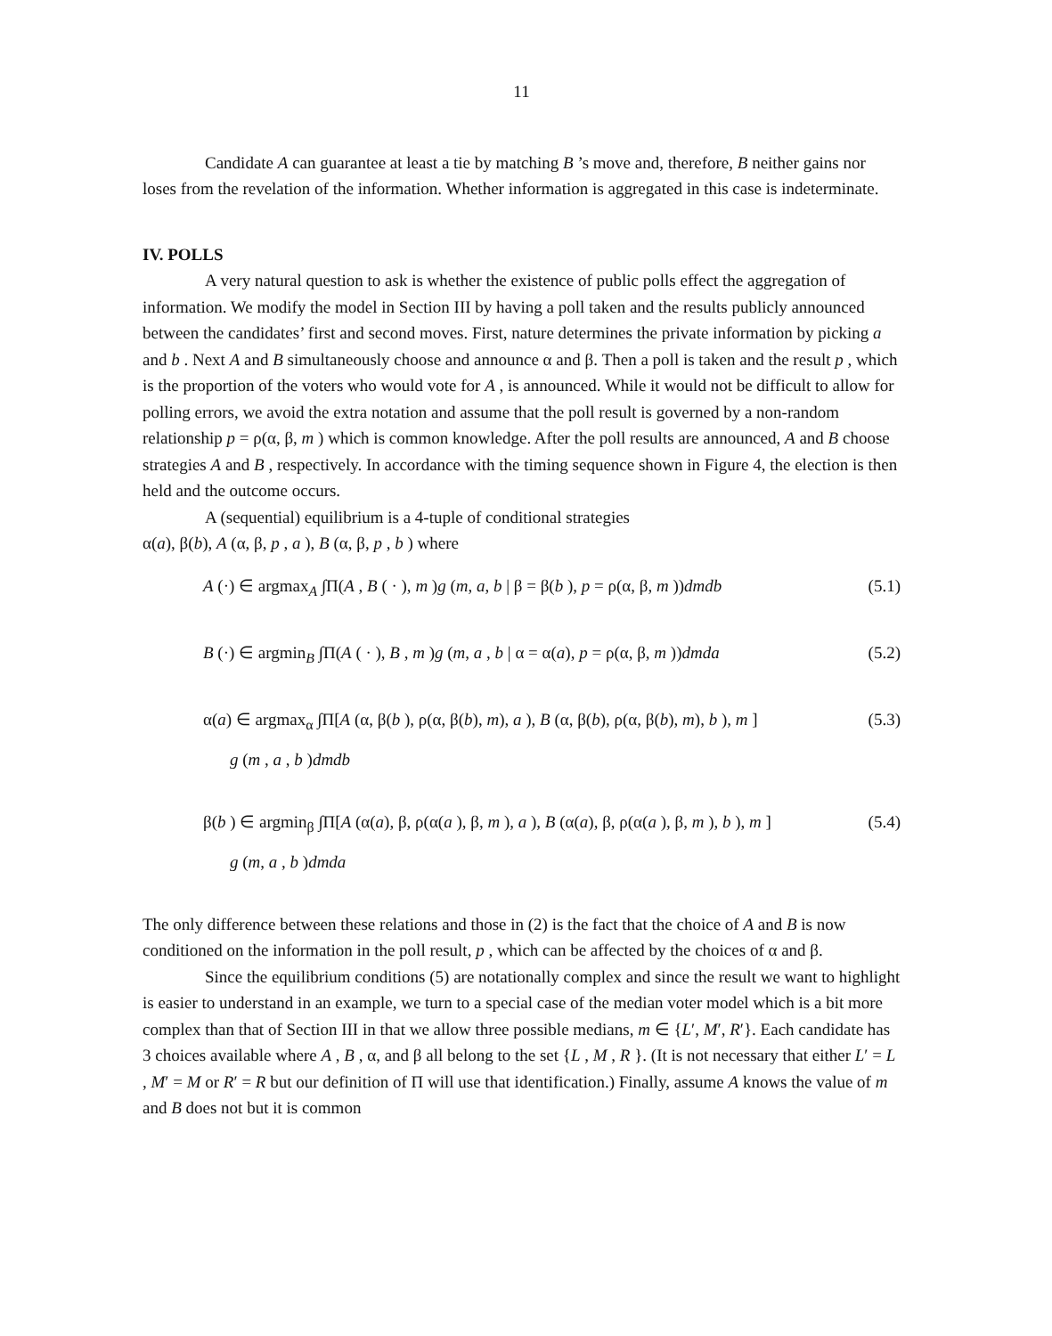11
Candidate A can guarantee at least a tie by matching B ’s move and, therefore, B neither gains nor loses from the revelation of the information. Whether information is aggregated in this case is indeterminate.
IV. POLLS
A very natural question to ask is whether the existence of public polls effect the aggregation of information. We modify the model in Section III by having a poll taken and the results publicly announced between the candidates’ first and second moves. First, nature determines the private information by picking a and b . Next A and B simultaneously choose and announce α and β. Then a poll is taken and the result p , which is the proportion of the voters who would vote for A , is announced. While it would not be difficult to allow for polling errors, we avoid the extra notation and assume that the poll result is governed by a non-random relationship p = ρ(α, β, m ) which is common knowledge. After the poll results are announced, A and B choose strategies A and B , respectively. In accordance with the timing sequence shown in Figure 4, the election is then held and the outcome occurs.
A (sequential) equilibrium is a 4-tuple of conditional strategies
α(a), β(b), A (α, β, p , a ), B (α, β, p , b ) where
A (·) ∈ argmax<sub>A</sub> ∫Π(A , B ( · ), m )g (m, a, b | β = β(b ), p = ρ(α, β, m ))dmdb (5.1)
B (·) ∈ argmin<sub>B</sub> ∫Π(A ( · ), B , m )g (m, a , b | α = α(a), p = ρ(α, β, m ))dmda (5.2)
α(a) ∈ argmax<sub>α</sub> ∫Π[A (α, β(b ), ρ(α, β(b), m), a ), B (α, β(b), ρ(α, β(b), m), b ), m ] (5.3)
g (m , a , b )dmdb
β(b ) ∈ argmin<sub>β</sub> ∫Π[A (α(a), β, ρ(α(a ), β, m ), a ), B (α(a), β, ρ(α(a ), β, m ), b ), m ] (5.4)
g (m, a , b )dmda
The only difference between these relations and those in (2) is the fact that the choice of A and B is now conditioned on the information in the poll result, p , which can be affected by the choices of α and β.
Since the equilibrium conditions (5) are notationally complex and since the result we want to highlight is easier to understand in an example, we turn to a special case of the median voter model which is a bit more complex than that of Section III in that we allow three possible medians, m ∈ {L′, M′, R′}. Each candidate has 3 choices available where A , B , α, and β all belong to the set {L , M , R }. (It is not necessary that either L′ = L , M′ = M or R′ = R but our definition of Π will use that identification.) Finally, assume A knows the value of m and B does not but it is common